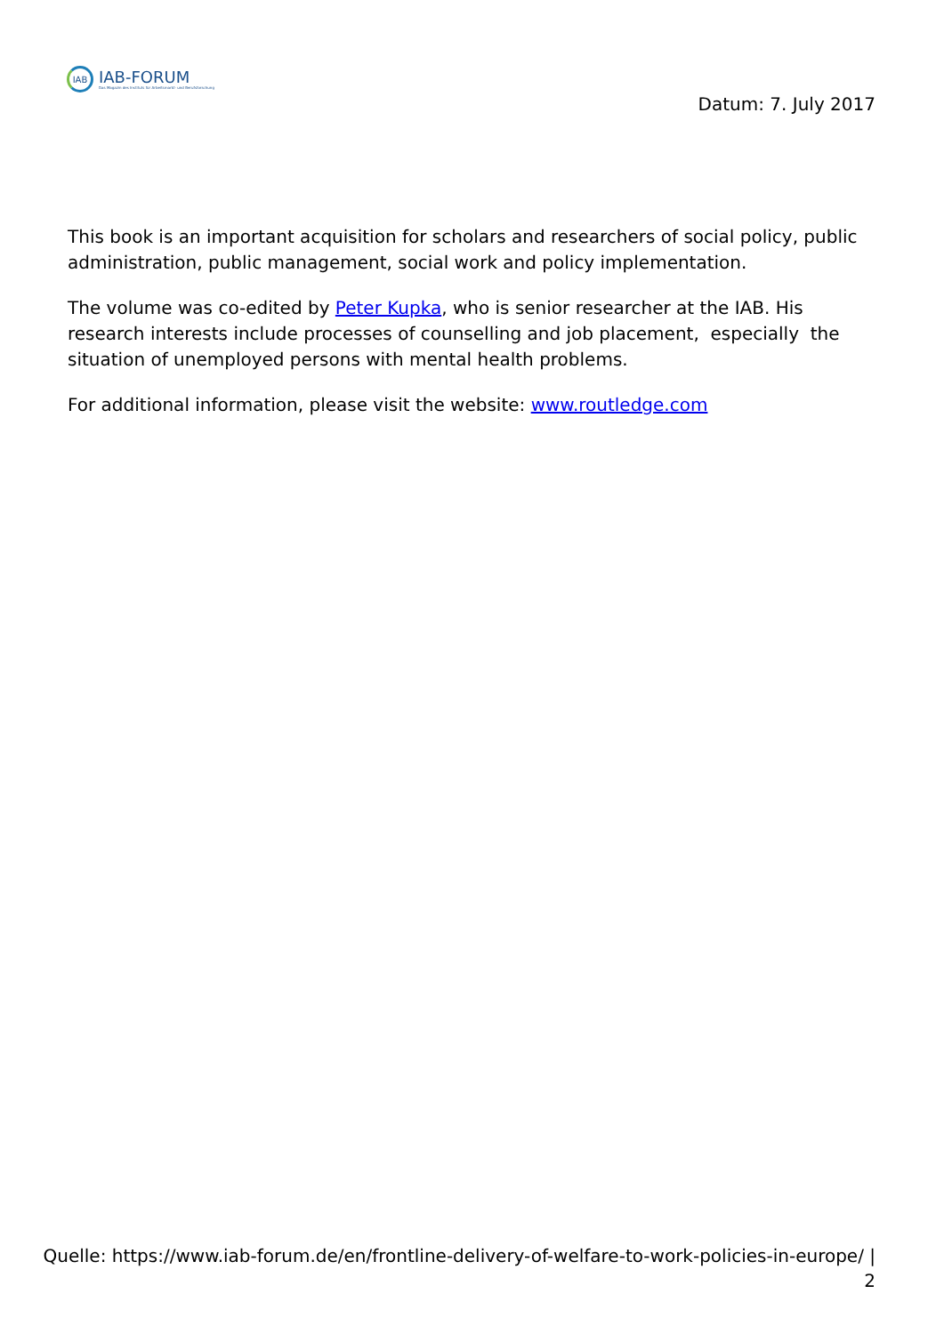IAB
IAB-FORUM
Das Magazin des Instituts für Arbeitsmarkt- und Berufsforschung
Datum: 7. July 2017
This book is an important acquisition for scholars and researchers of social policy, public administration, public management, social work and policy implementation.
The volume was co-edited by Peter Kupka, who is senior researcher at the IAB. His research interests include processes of counselling and job placement, especially the situation of unemployed persons with mental health problems.
For additional information, please visit the website: www.routledge.com
Quelle: https://www.iab-forum.de/en/frontline-delivery-of-welfare-to-work-policies-in-europe/ |
2